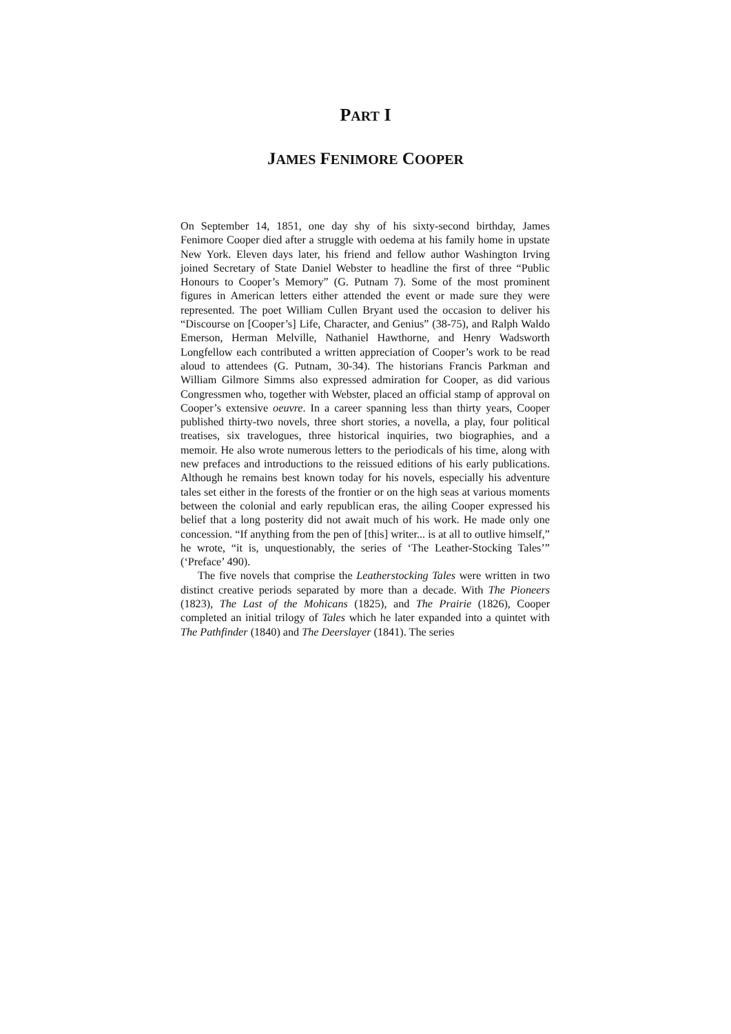PART I
JAMES FENIMORE COOPER
On September 14, 1851, one day shy of his sixty-second birthday, James Fenimore Cooper died after a struggle with oedema at his family home in upstate New York. Eleven days later, his friend and fellow author Washington Irving joined Secretary of State Daniel Webster to headline the first of three “Public Honours to Cooper’s Memory” (G. Putnam 7). Some of the most prominent figures in American letters either attended the event or made sure they were represented. The poet William Cullen Bryant used the occasion to deliver his “Discourse on [Cooper’s] Life, Character, and Genius” (38-75), and Ralph Waldo Emerson, Herman Melville, Nathaniel Hawthorne, and Henry Wadsworth Longfellow each contributed a written appreciation of Cooper’s work to be read aloud to attendees (G. Putnam, 30-34). The historians Francis Parkman and William Gilmore Simms also expressed admiration for Cooper, as did various Congressmen who, together with Webster, placed an official stamp of approval on Cooper’s extensive oeuvre. In a career spanning less than thirty years, Cooper published thirty-two novels, three short stories, a novella, a play, four political treatises, six travelogues, three historical inquiries, two biographies, and a memoir. He also wrote numerous letters to the periodicals of his time, along with new prefaces and introductions to the reissued editions of his early publications. Although he remains best known today for his novels, especially his adventure tales set either in the forests of the frontier or on the high seas at various moments between the colonial and early republican eras, the ailing Cooper expressed his belief that a long posterity did not await much of his work. He made only one concession. “If anything from the pen of [this] writer... is at all to outlive himself,” he wrote, “it is, unquestionably, the series of ‘The Leather-Stocking Tales’” (‘Preface’ 490).
The five novels that comprise the Leatherstocking Tales were written in two distinct creative periods separated by more than a decade. With The Pioneers (1823), The Last of the Mohicans (1825), and The Prairie (1826), Cooper completed an initial trilogy of Tales which he later expanded into a quintet with The Pathfinder (1840) and The Deerslayer (1841). The series